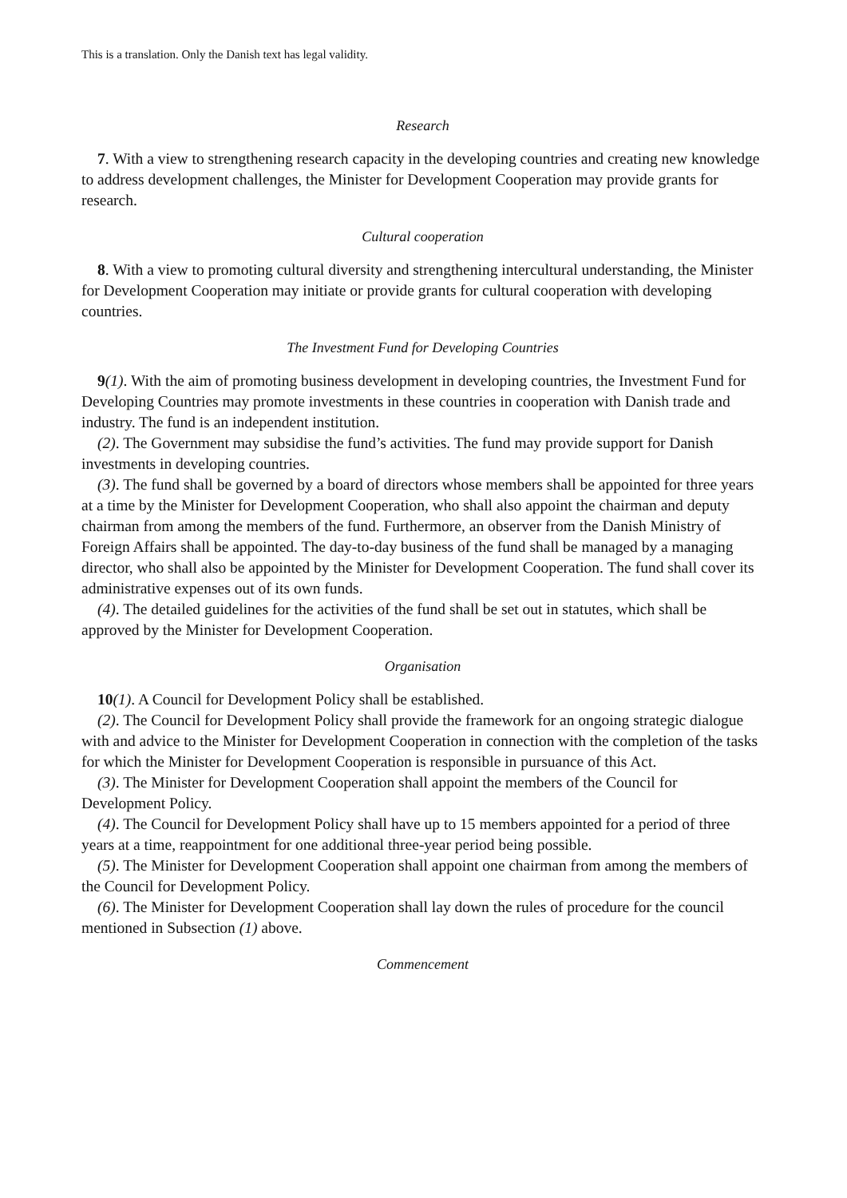This is a translation. Only the Danish text has legal validity.
Research
7. With a view to strengthening research capacity in the developing countries and creating new knowledge to address development challenges, the Minister for Development Cooperation may provide grants for research.
Cultural cooperation
8. With a view to promoting cultural diversity and strengthening intercultural understanding, the Minister for Development Cooperation may initiate or provide grants for cultural cooperation with developing countries.
The Investment Fund for Developing Countries
9(1). With the aim of promoting business development in developing countries, the Investment Fund for Developing Countries may promote investments in these countries in cooperation with Danish trade and industry. The fund is an independent institution.
(2). The Government may subsidise the fund’s activities. The fund may provide support for Danish investments in developing countries.
(3). The fund shall be governed by a board of directors whose members shall be appointed for three years at a time by the Minister for Development Cooperation, who shall also appoint the chairman and deputy chairman from among the members of the fund. Furthermore, an observer from the Danish Ministry of Foreign Affairs shall be appointed. The day-to-day business of the fund shall be managed by a managing director, who shall also be appointed by the Minister for Development Cooperation. The fund shall cover its administrative expenses out of its own funds.
(4). The detailed guidelines for the activities of the fund shall be set out in statutes, which shall be approved by the Minister for Development Cooperation.
Organisation
10(1). A Council for Development Policy shall be established.
(2). The Council for Development Policy shall provide the framework for an ongoing strategic dialogue with and advice to the Minister for Development Cooperation in connection with the completion of the tasks for which the Minister for Development Cooperation is responsible in pursuance of this Act.
(3). The Minister for Development Cooperation shall appoint the members of the Council for Development Policy.
(4). The Council for Development Policy shall have up to 15 members appointed for a period of three years at a time, reappointment for one additional three-year period being possible.
(5). The Minister for Development Cooperation shall appoint one chairman from among the members of the Council for Development Policy.
(6). The Minister for Development Cooperation shall lay down the rules of procedure for the council mentioned in Subsection (1) above.
Commencement